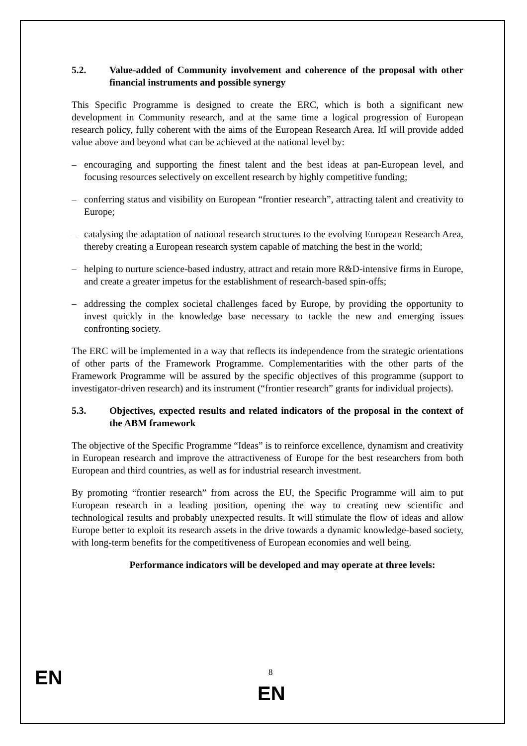5.2. Value-added of Community involvement and coherence of the proposal with other financial instruments and possible synergy
This Specific Programme is designed to create the ERC, which is both a significant new development in Community research, and at the same time a logical progression of European research policy, fully coherent with the aims of the European Research Area. ItI will provide added value above and beyond what can be achieved at the national level by:
– encouraging and supporting the finest talent and the best ideas at pan-European level, and focusing resources selectively on excellent research by highly competitive funding;
– conferring status and visibility on European “frontier research”, attracting talent and creativity to Europe;
– catalysing the adaptation of national research structures to the evolving European Research Area, thereby creating a European research system capable of matching the best in the world;
– helping to nurture science-based industry, attract and retain more R&D-intensive firms in Europe, and create a greater impetus for the establishment of research-based spin-offs;
– addressing the complex societal challenges faced by Europe, by providing the opportunity to invest quickly in the knowledge base necessary to tackle the new and emerging issues confronting society.
The ERC will be implemented in a way that reflects its independence from the strategic orientations of other parts of the Framework Programme. Complementarities with the other parts of the Framework Programme will be assured by the specific objectives of this programme (support to investigator-driven research) and its instrument (“frontier research” grants for individual projects).
5.3. Objectives, expected results and related indicators of the proposal in the context of the ABM framework
The objective of the Specific Programme “Ideas” is to reinforce excellence, dynamism and creativity in European research and improve the attractiveness of Europe for the best researchers from both European and third countries, as well as for industrial research investment.
By promoting “frontier research” from across the EU, the Specific Programme will aim to put European research in a leading position, opening the way to creating new scientific and technological results and probably unexpected results. It will stimulate the flow of ideas and allow Europe better to exploit its research assets in the drive towards a dynamic knowledge-based society, with long-term benefits for the competitiveness of European economies and well being.
Performance indicators will be developed and may operate at three levels:
EN 8
EN